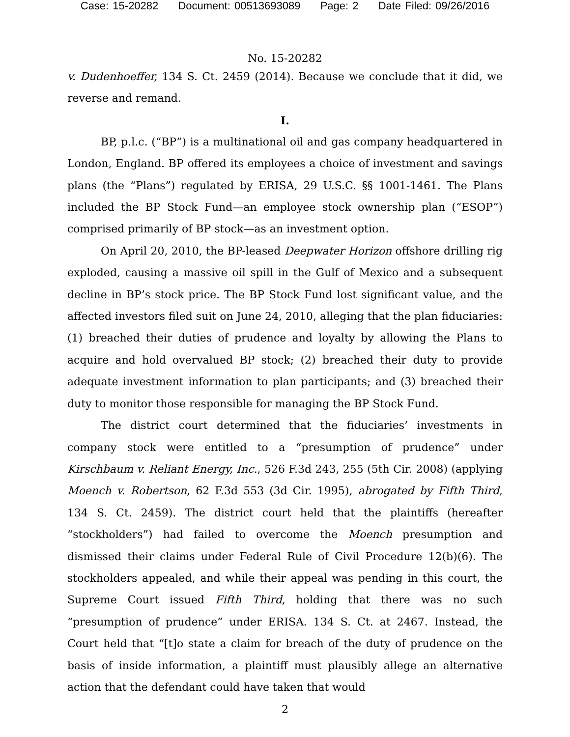Case: 15-20282 Document: 00513693089 Page: 2 Date Filed: 09/26/2016
No. 15-20282
v. Dudenhoeffer, 134 S. Ct. 2459 (2014). Because we conclude that it did, we reverse and remand.
I.
BP, p.l.c. (“BP”) is a multinational oil and gas company headquartered in London, England. BP offered its employees a choice of investment and savings plans (the “Plans”) regulated by ERISA, 29 U.S.C. §§ 1001-1461. The Plans included the BP Stock Fund—an employee stock ownership plan (“ESOP”) comprised primarily of BP stock—as an investment option.
On April 20, 2010, the BP-leased Deepwater Horizon offshore drilling rig exploded, causing a massive oil spill in the Gulf of Mexico and a subsequent decline in BP’s stock price. The BP Stock Fund lost significant value, and the affected investors filed suit on June 24, 2010, alleging that the plan fiduciaries: (1) breached their duties of prudence and loyalty by allowing the Plans to acquire and hold overvalued BP stock; (2) breached their duty to provide adequate investment information to plan participants; and (3) breached their duty to monitor those responsible for managing the BP Stock Fund.
The district court determined that the fiduciaries’ investments in company stock were entitled to a “presumption of prudence” under Kirschbaum v. Reliant Energy, Inc., 526 F.3d 243, 255 (5th Cir. 2008) (applying Moench v. Robertson, 62 F.3d 553 (3d Cir. 1995), abrogated by Fifth Third, 134 S. Ct. 2459). The district court held that the plaintiffs (hereafter “stockholders”) had failed to overcome the Moench presumption and dismissed their claims under Federal Rule of Civil Procedure 12(b)(6). The stockholders appealed, and while their appeal was pending in this court, the Supreme Court issued Fifth Third, holding that there was no such “presumption of prudence” under ERISA. 134 S. Ct. at 2467. Instead, the Court held that “[t]o state a claim for breach of the duty of prudence on the basis of inside information, a plaintiff must plausibly allege an alternative action that the defendant could have taken that would
2